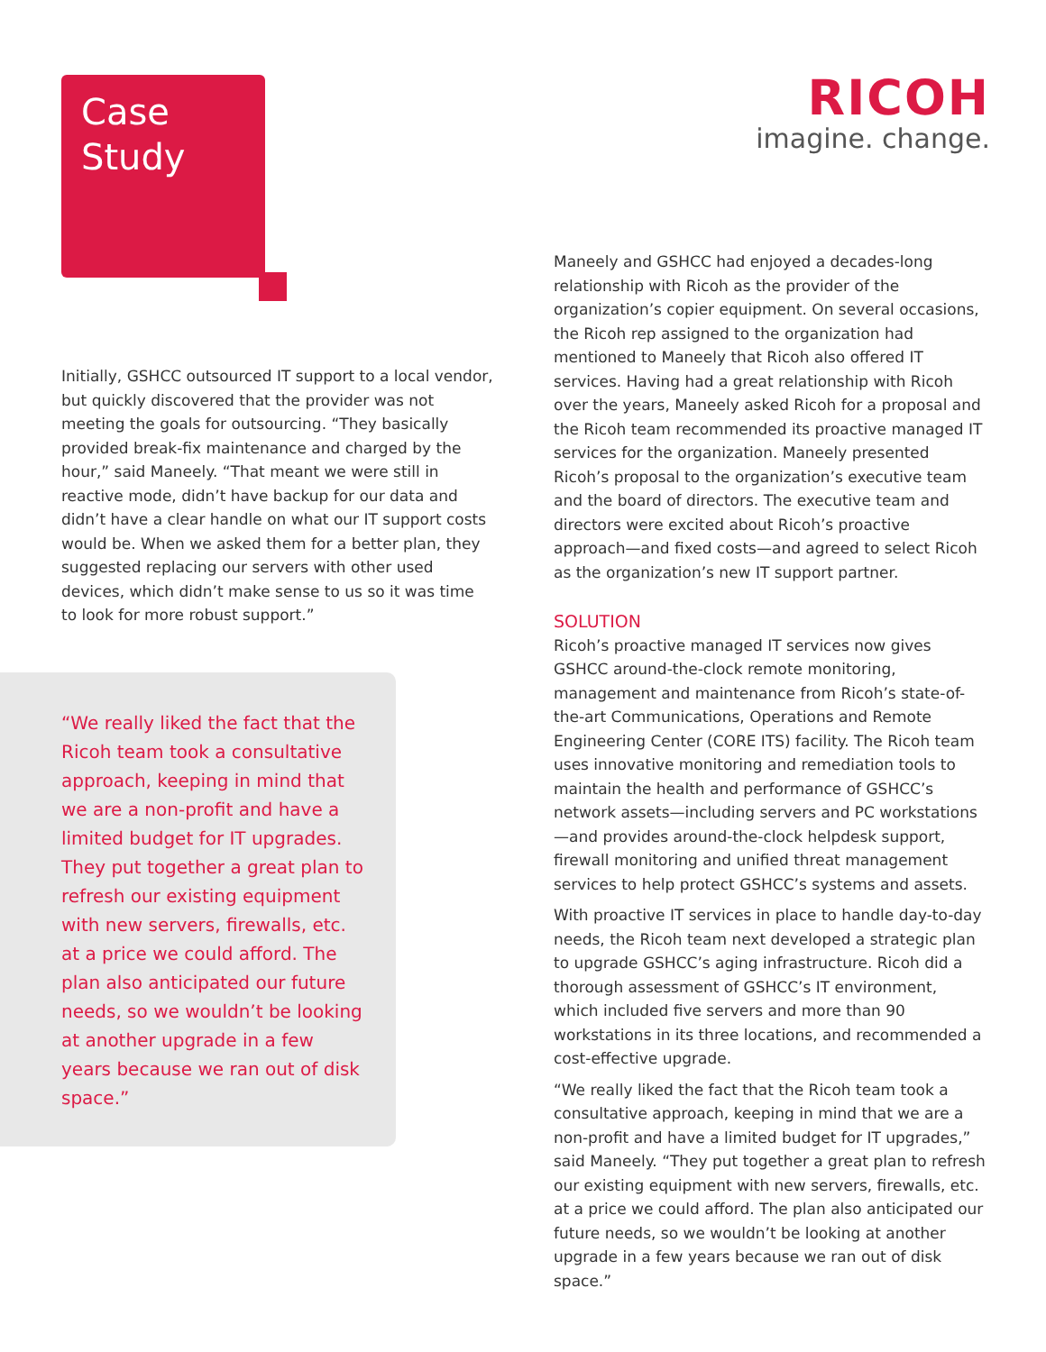RICOH
imagine. change.
Case
Study
Initially, GSHCC outsourced IT support to a local vendor, but quickly discovered that the provider was not meeting the goals for outsourcing. “They basically provided break-fix maintenance and charged by the hour,” said Maneely. “That meant we were still in reactive mode, didn’t have backup for our data and didn’t have a clear handle on what our IT support costs would be. When we asked them for a better plan, they suggested replacing our servers with other used devices, which didn’t make sense to us so it was time to look for more robust support.”
“We really liked the fact that the Ricoh team took a consultative approach, keeping in mind that we are a non-profit and have a limited budget for IT upgrades. They put together a great plan to refresh our existing equipment with new servers, firewalls, etc. at a price we could afford. The plan also anticipated our future needs, so we wouldn’t be looking at another upgrade in a few years because we ran out of disk space.”
Maneely and GSHCC had enjoyed a decades-long relationship with Ricoh as the provider of the organization’s copier equipment. On several occasions, the Ricoh rep assigned to the organization had mentioned to Maneely that Ricoh also offered IT services. Having had a great relationship with Ricoh over the years, Maneely asked Ricoh for a proposal and the Ricoh team recommended its proactive managed IT services for the organization. Maneely presented Ricoh’s proposal to the organization’s executive team and the board of directors. The executive team and directors were excited about Ricoh’s proactive approach—and fixed costs—and agreed to select Ricoh as the organization’s new IT support partner.
SOLUTION
Ricoh’s proactive managed IT services now gives GSHCC around-the-clock remote monitoring, management and maintenance from Ricoh’s state-of-the-art Communications, Operations and Remote Engineering Center (CORE ITS) facility. The Ricoh team uses innovative monitoring and remediation tools to maintain the health and performance of GSHCC’s network assets—including servers and PC workstations—and provides around-the-clock helpdesk support, firewall monitoring and unified threat management services to help protect GSHCC’s systems and assets.
With proactive IT services in place to handle day-to-day needs, the Ricoh team next developed a strategic plan to upgrade GSHCC’s aging infrastructure. Ricoh did a thorough assessment of GSHCC’s IT environment, which included five servers and more than 90 workstations in its three locations, and recommended a cost-effective upgrade.
“We really liked the fact that the Ricoh team took a consultative approach, keeping in mind that we are a non-profit and have a limited budget for IT upgrades,” said Maneely. “They put together a great plan to refresh our existing equipment with new servers, firewalls, etc. at a price we could afford. The plan also anticipated our future needs, so we wouldn’t be looking at another upgrade in a few years because we ran out of disk space.”